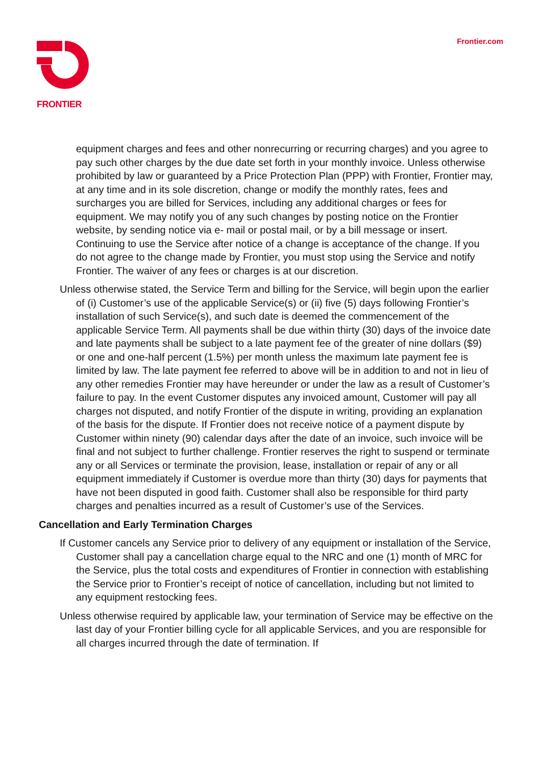FRONTIER Frontier.com
equipment charges and fees and other nonrecurring or recurring charges) and you agree to pay such other charges by the due date set forth in your monthly invoice. Unless otherwise prohibited by law or guaranteed by a Price Protection Plan (PPP) with Frontier, Frontier may, at any time and in its sole discretion, change or modify the monthly rates, fees and surcharges you are billed for Services, including any additional charges or fees for equipment. We may notify you of any such changes by posting notice on the Frontier website, by sending notice via e- mail or postal mail, or by a bill message or insert. Continuing to use the Service after notice of a change is acceptance of the change. If you do not agree to the change made by Frontier, you must stop using the Service and notify Frontier. The waiver of any fees or charges is at our discretion.
Unless otherwise stated, the Service Term and billing for the Service, will begin upon the earlier of (i) Customer’s use of the applicable Service(s) or (ii) five (5) days following Frontier’s installation of such Service(s), and such date is deemed the commencement of the applicable Service Term. All payments shall be due within thirty (30) days of the invoice date and late payments shall be subject to a late payment fee of the greater of nine dollars ($9) or one and one-half percent (1.5%) per month unless the maximum late payment fee is limited by law. The late payment fee referred to above will be in addition to and not in lieu of any other remedies Frontier may have hereunder or under the law as a result of Customer’s failure to pay. In the event Customer disputes any invoiced amount, Customer will pay all charges not disputed, and notify Frontier of the dispute in writing, providing an explanation of the basis for the dispute. If Frontier does not receive notice of a payment dispute by Customer within ninety (90) calendar days after the date of an invoice, such invoice will be final and not subject to further challenge. Frontier reserves the right to suspend or terminate any or all Services or terminate the provision, lease, installation or repair of any or all equipment immediately if Customer is overdue more than thirty (30) days for payments that have not been disputed in good faith. Customer shall also be responsible for third party charges and penalties incurred as a result of Customer’s use of the Services.
Cancellation and Early Termination Charges
If Customer cancels any Service prior to delivery of any equipment or installation of the Service, Customer shall pay a cancellation charge equal to the NRC and one (1) month of MRC for the Service, plus the total costs and expenditures of Frontier in connection with establishing the Service prior to Frontier’s receipt of notice of cancellation, including but not limited to any equipment restocking fees.
Unless otherwise required by applicable law, your termination of Service may be effective on the last day of your Frontier billing cycle for all applicable Services, and you are responsible for all charges incurred through the date of termination. If